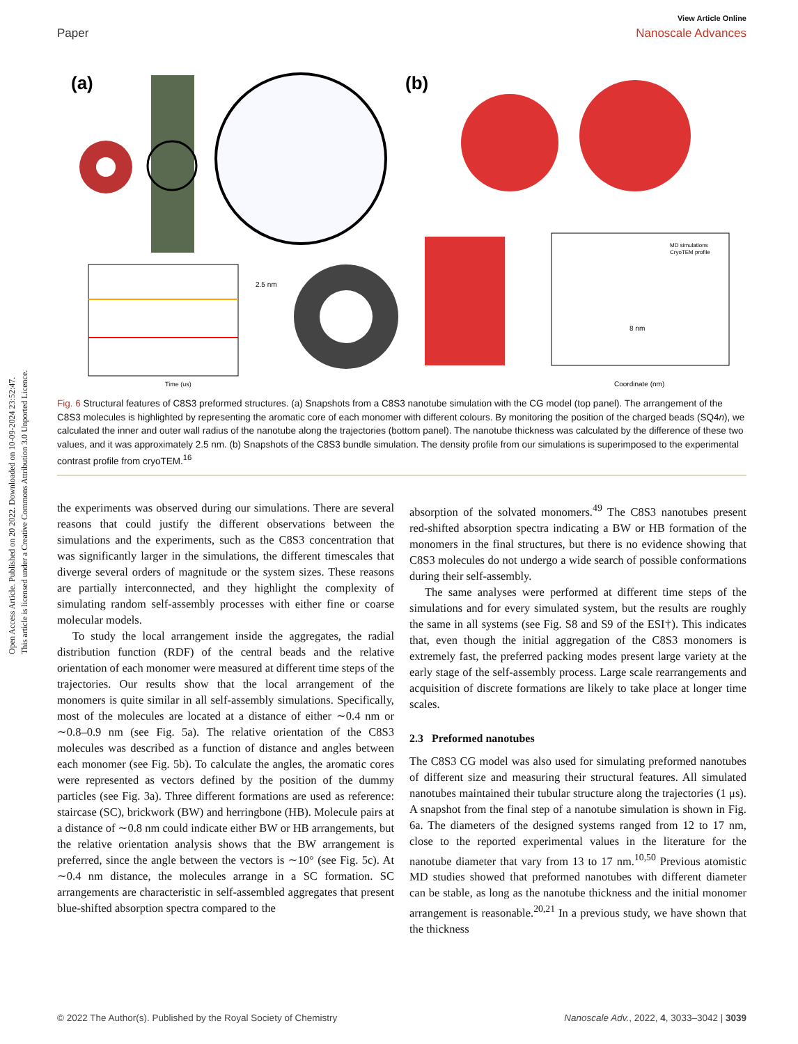Open Access Article. Published on 20 2022. Downloaded on 10-09-2024 23:52:47.
This article is licensed under a Creative Commons Attribution 3.0 Unported Licence.
View Article Online
Paper Nanoscale Advances
(a)
(b)
2.5 nm
8 nm
Time (us)
Coordinate (nm)
MD simulations
CryoTEM profile
Fig. 6 Structural features of C8S3 preformed structures. (a) Snapshots from a C8S3 nanotube simulation with the CG model (top panel). The arrangement of the C8S3 molecules is highlighted by representing the aromatic core of each monomer with different colours. By monitoring the position of the charged beads (SQ4n), we calculated the inner and outer wall radius of the nanotube along the trajectories (bottom panel). The nanotube thickness was calculated by the difference of these two values, and it was approximately 2.5 nm. (b) Snapshots of the C8S3 bundle simulation. The density profile from our simulations is superimposed to the experimental contrast profile from cryoTEM.<sup>16</sup>
the experiments was observed during our simulations. There are several reasons that could justify the different observations between the simulations and the experiments, such as the C8S3 concentration that was significantly larger in the simulations, the different timescales that diverge several orders of magnitude or the system sizes. These reasons are partially interconnected, and they highlight the complexity of simulating random self-assembly processes with either fine or coarse molecular models.
To study the local arrangement inside the aggregates, the radial distribution function (RDF) of the central beads and the relative orientation of each monomer were measured at different time steps of the trajectories. Our results show that the local arrangement of the monomers is quite similar in all self-assembly simulations. Specifically, most of the molecules are located at a distance of either ∼0.4 nm or ∼0.8–0.9 nm (see Fig. 5a). The relative orientation of the C8S3 molecules was described as a function of distance and angles between each monomer (see Fig. 5b). To calculate the angles, the aromatic cores were represented as vectors defined by the position of the dummy particles (see Fig. 3a). Three different formations are used as reference: staircase (SC), brickwork (BW) and herringbone (HB). Molecule pairs at a distance of ∼0.8 nm could indicate either BW or HB arrangements, but the relative orientation analysis shows that the BW arrangement is preferred, since the angle between the vectors is ∼10° (see Fig. 5c). At ∼0.4 nm distance, the molecules arrange in a SC formation. SC arrangements are characteristic in self-assembled aggregates that present blue-shifted absorption spectra compared to the
absorption of the solvated monomers.<sup>49</sup> The C8S3 nanotubes present red-shifted absorption spectra indicating a BW or HB formation of the monomers in the final structures, but there is no evidence showing that C8S3 molecules do not undergo a wide search of possible conformations during their self-assembly.
The same analyses were performed at different time steps of the simulations and for every simulated system, but the results are roughly the same in all systems (see Fig. S8 and S9 of the ESI†). This indicates that, even though the initial aggregation of the C8S3 monomers is extremely fast, the preferred packing modes present large variety at the early stage of the self-assembly process. Large scale rearrangements and acquisition of discrete formations are likely to take place at longer time scales.
2.3 Preformed nanotubes
The C8S3 CG model was also used for simulating preformed nanotubes of different size and measuring their structural features. All simulated nanotubes maintained their tubular structure along the trajectories (1 μs). A snapshot from the final step of a nanotube simulation is shown in Fig. 6a. The diameters of the designed systems ranged from 12 to 17 nm, close to the reported experimental values in the literature for the nanotube diameter that vary from 13 to 17 nm.<sup>10,50</sup> Previous atomistic MD studies showed that preformed nanotubes with different diameter can be stable, as long as the nanotube thickness and the initial monomer arrangement is reasonable.<sup>20,21</sup> In a previous study, we have shown that the thickness
© 2022 The Author(s). Published by the Royal Society of Chemistry Nanoscale Adv., 2022, 4, 3033–3042 | 3039